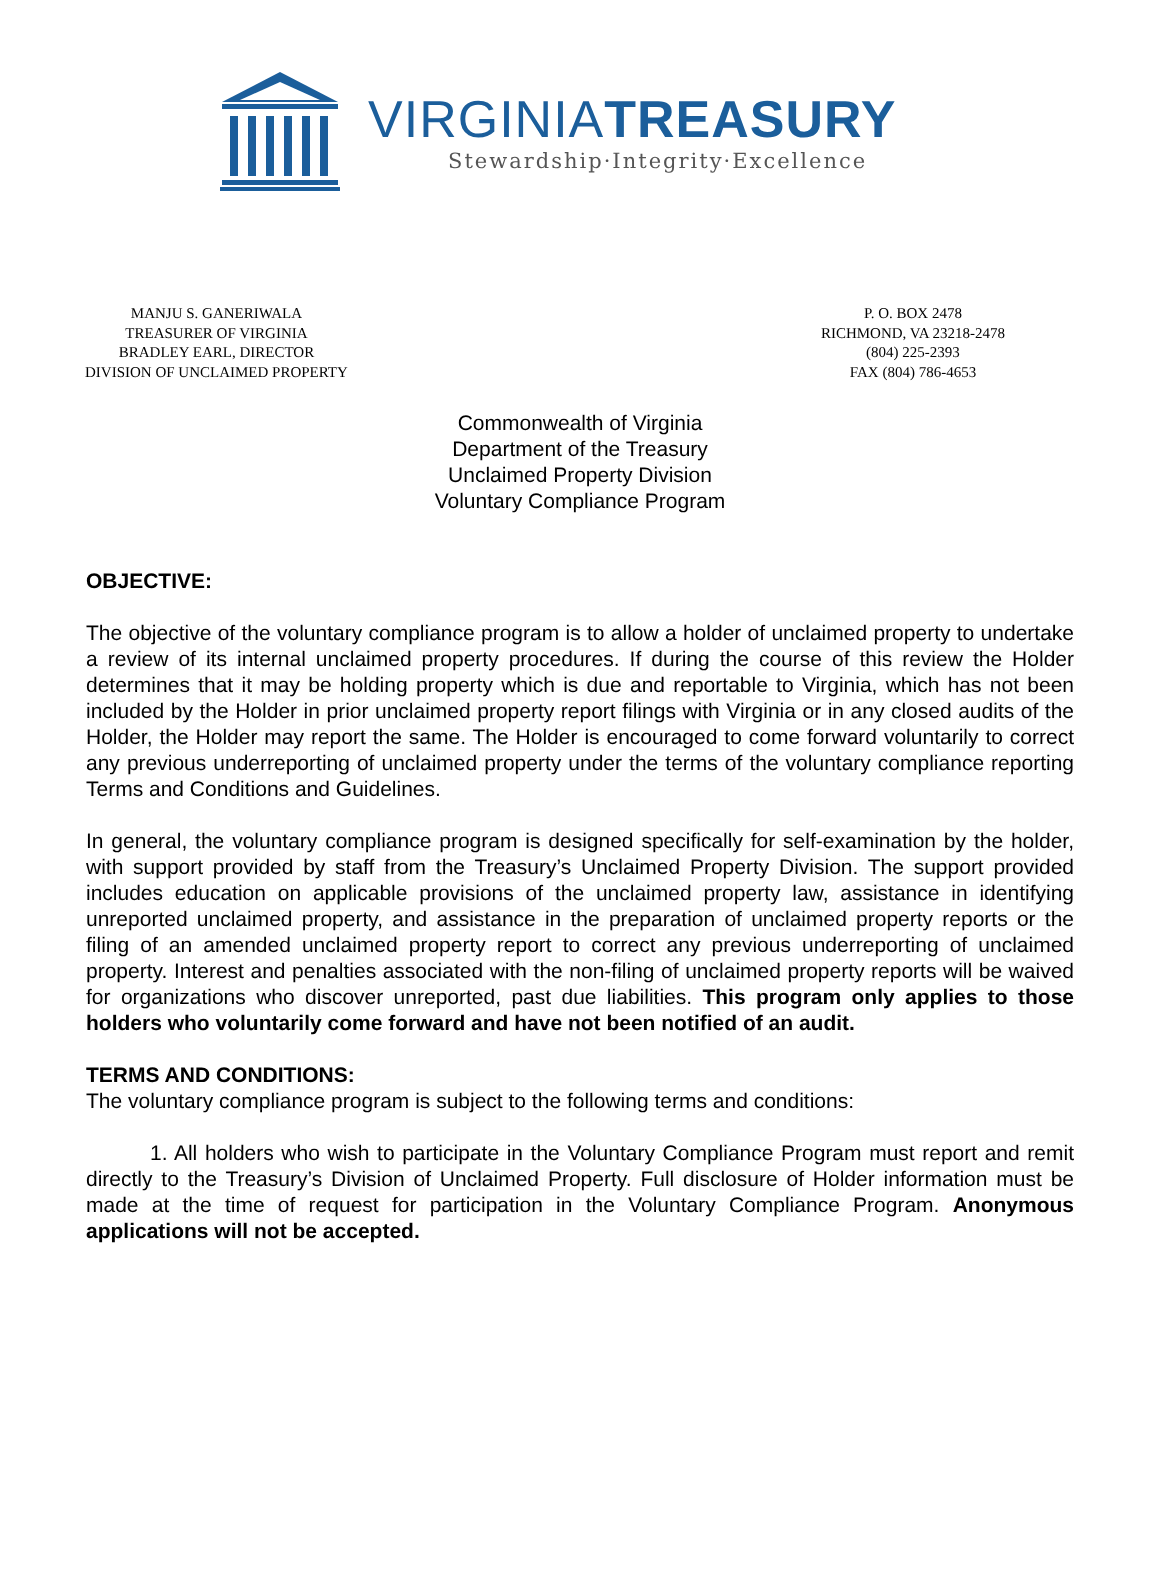VIRGINIATREASURY
Stewardship·Integrity·Excellence
MANJU S. GANERIWALA
TREASURER OF VIRGINIA
BRADLEY EARL, DIRECTOR
DIVISION OF UNCLAIMED PROPERTY
P. O. BOX 2478
RICHMOND, VA 23218-2478
(804) 225-2393
FAX (804) 786-4653
Commonwealth of Virginia
Department of the Treasury
Unclaimed Property Division
Voluntary Compliance Program
OBJECTIVE:
The objective of the voluntary compliance program is to allow a holder of unclaimed property to undertake a review of its internal unclaimed property procedures. If during the course of this review the Holder determines that it may be holding property which is due and reportable to Virginia, which has not been included by the Holder in prior unclaimed property report filings with Virginia or in any closed audits of the Holder, the Holder may report the same. The Holder is encouraged to come forward voluntarily to correct any previous underreporting of unclaimed property under the terms of the voluntary compliance reporting Terms and Conditions and Guidelines.
In general, the voluntary compliance program is designed specifically for self-examination by the holder, with support provided by staff from the Treasury’s Unclaimed Property Division. The support provided includes education on applicable provisions of the unclaimed property law, assistance in identifying unreported unclaimed property, and assistance in the preparation of unclaimed property reports or the filing of an amended unclaimed property report to correct any previous underreporting of unclaimed property. Interest and penalties associated with the non-filing of unclaimed property reports will be waived for organizations who discover unreported, past due liabilities. This program only applies to those holders who voluntarily come forward and have not been notified of an audit.
TERMS AND CONDITIONS:
The voluntary compliance program is subject to the following terms and conditions:
1. All holders who wish to participate in the Voluntary Compliance Program must report and remit directly to the Treasury’s Division of Unclaimed Property. Full disclosure of Holder information must be made at the time of request for participation in the Voluntary Compliance Program. Anonymous applications will not be accepted.